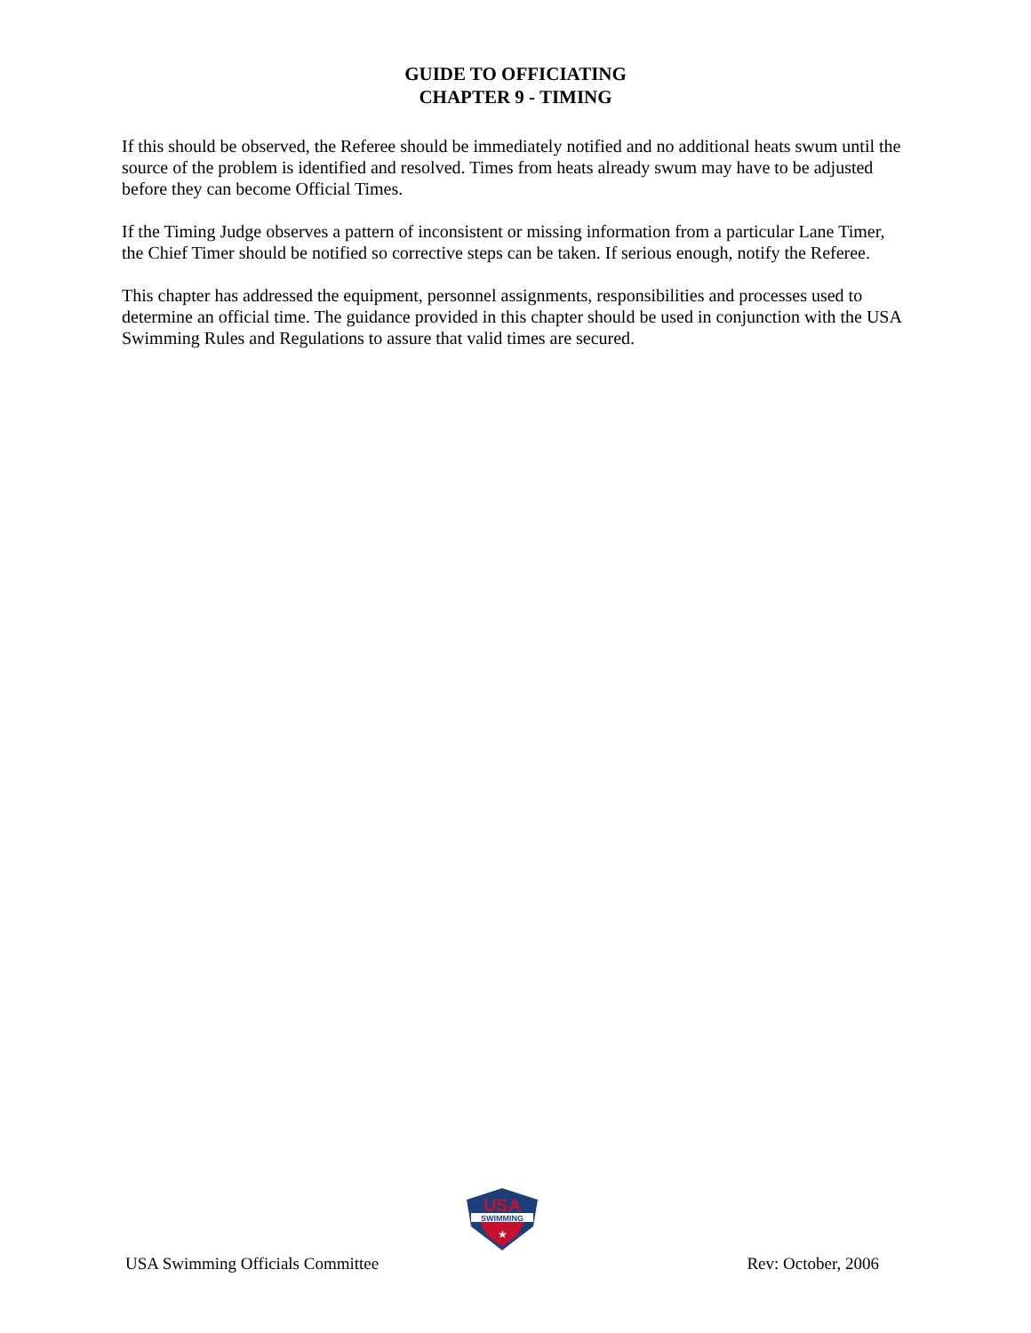GUIDE TO OFFICIATING
CHAPTER 9 - TIMING
If this should be observed, the Referee should be immediately notified and no additional heats swum until the source of the problem is identified and resolved. Times from heats already swum may have to be adjusted before they can become Official Times.
If the Timing Judge observes a pattern of inconsistent or missing information from a particular Lane Timer, the Chief Timer should be notified so corrective steps can be taken. If serious enough, notify the Referee.
This chapter has addressed the equipment, personnel assignments, responsibilities and processes used to determine an official time. The guidance provided in this chapter should be used in conjunction with the USA Swimming Rules and Regulations to assure that valid times are secured.
USA
SWIMMING
★
USA Swimming Officials Committee Rev: October, 2006